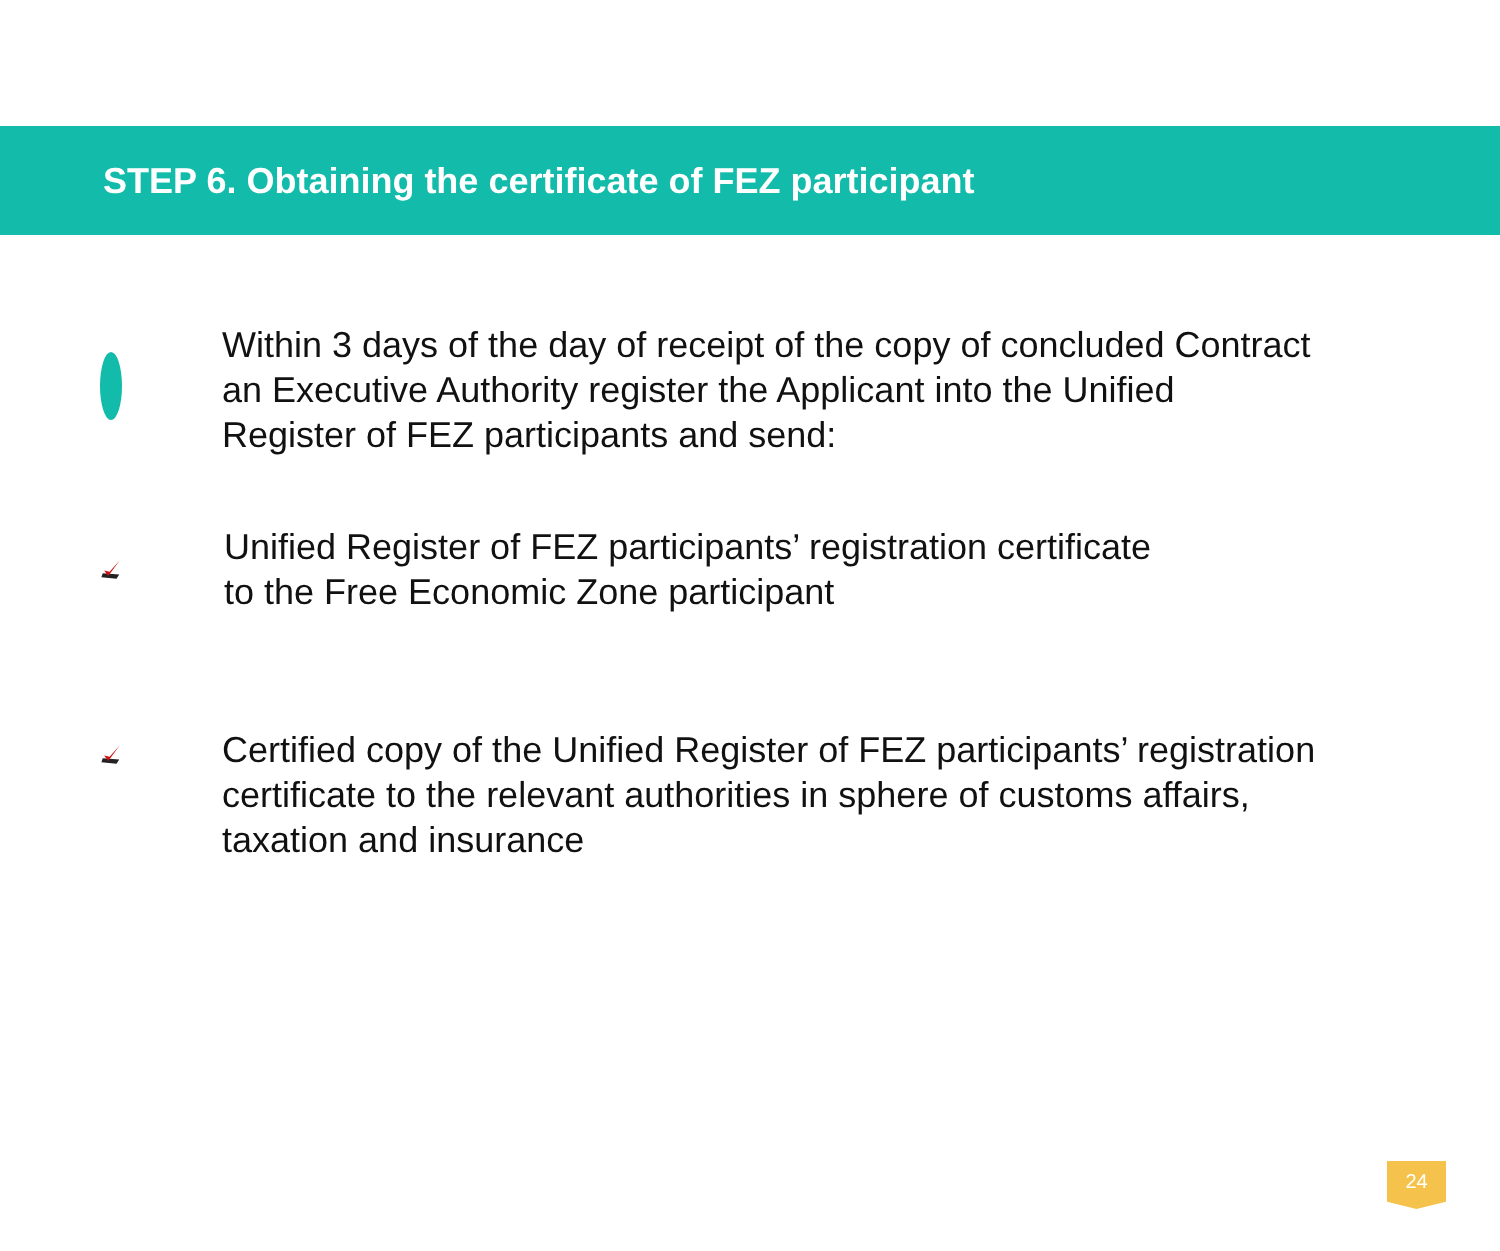STEP 6. Obtaining the certificate of FEZ participant
Within 3 days of the day of receipt of the copy of concluded Contract
an Executive Authority register the Applicant into the Unified
Register of FEZ participants and send:
Unified Register of FEZ participants’ registration certificate
to the Free Economic Zone participant
Certified copy of the Unified Register of FEZ participants’ registration
certificate to the relevant authorities in sphere of customs affairs,
taxation and insurance
24